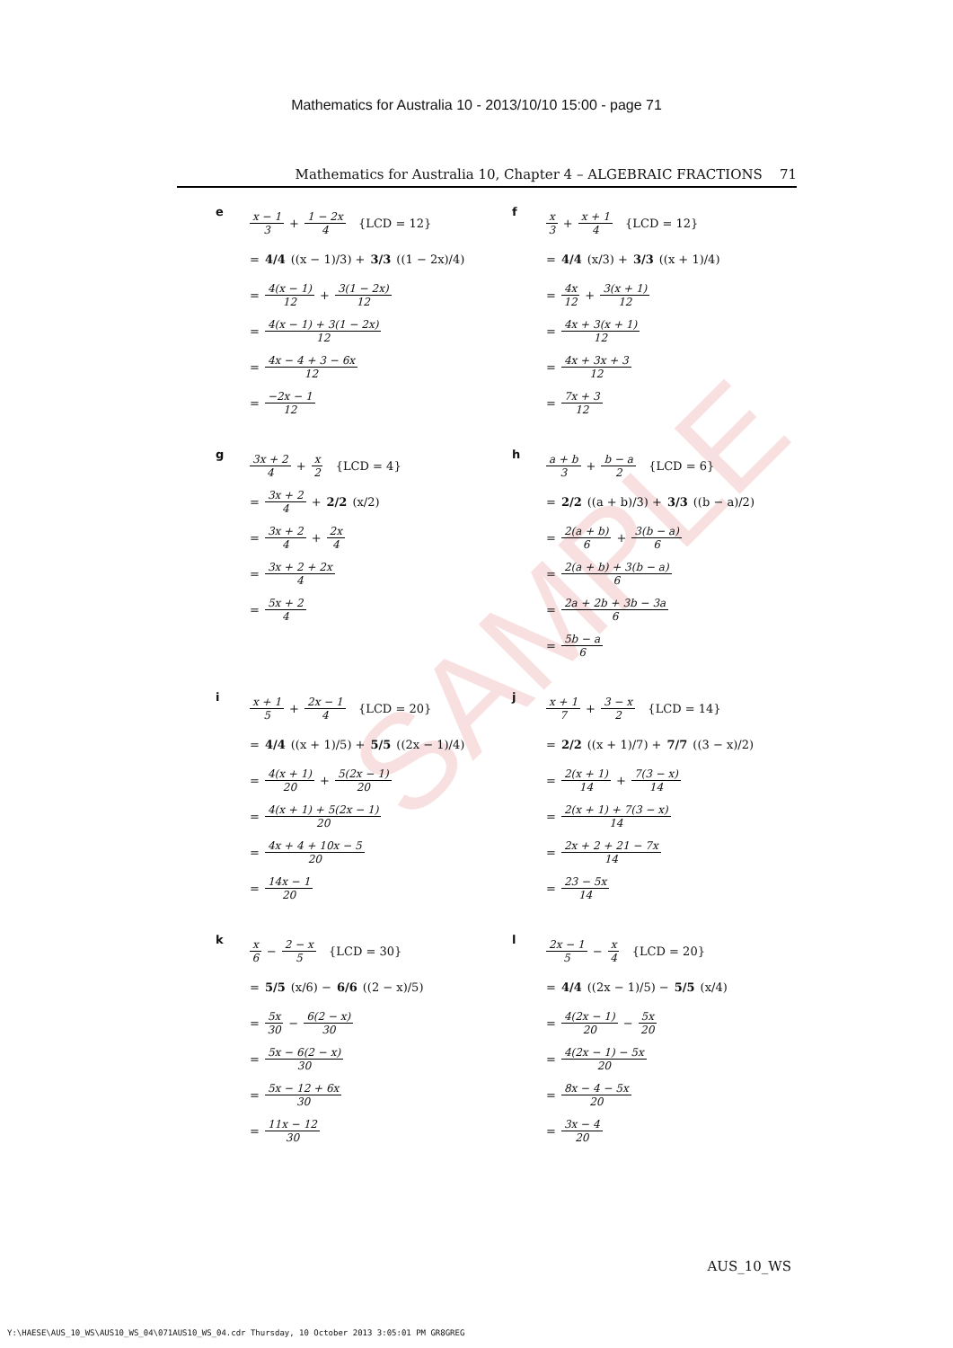Mathematics for Australia 10 - 2013/10/10 15:00 - page 71
Mathematics for Australia 10, Chapter 4 – ALGEBRAIC FRACTIONS 71
SAMPLE
e
x − 1 3 + 1 − 2x 4 {LCD = 12}
= 4/4 ((x − 1)/3) + 3/3 ((1 − 2x)/4)
= 4(x − 1) 12 + 3(1 − 2x) 12
= 4(x − 1) + 3(1 − 2x) 12
= 4x − 4 + 3 − 6x 12
= −2x − 1 12
f
x 3 + x + 1 4 {LCD = 12}
= 4/4 (x/3) + 3/3 ((x + 1)/4)
= 4x 12 + 3(x + 1) 12
= 4x + 3(x + 1) 12
= 4x + 3x + 3 12
= 7x + 3 12
g
3x + 2 4 + x 2 {LCD = 4}
= 3x + 2 4 + 2/2 (x/2)
= 3x + 2 4 + 2x 4
= 3x + 2 + 2x 4
= 5x + 2 4
h
a + b 3 + b − a 2 {LCD = 6}
= 2/2 ((a + b)/3) + 3/3 ((b − a)/2)
= 2(a + b) 6 + 3(b − a) 6
= 2(a + b) + 3(b − a) 6
= 2a + 2b + 3b − 3a 6
= 5b − a 6
i
x + 1 5 + 2x − 1 4 {LCD = 20}
= 4/4 ((x + 1)/5) + 5/5 ((2x − 1)/4)
= 4(x + 1) 20 + 5(2x − 1) 20
= 4(x + 1) + 5(2x − 1) 20
= 4x + 4 + 10x − 5 20
= 14x − 1 20
j
x + 1 7 + 3 − x 2 {LCD = 14}
= 2/2 ((x + 1)/7) + 7/7 ((3 − x)/2)
= 2(x + 1) 14 + 7(3 − x) 14
= 2(x + 1) + 7(3 − x) 14
= 2x + 2 + 21 − 7x 14
= 23 − 5x 14
k
x 6 − 2 − x 5 {LCD = 30}
= 5/5 (x/6) − 6/6 ((2 − x)/5)
= 5x 30 − 6(2 − x) 30
= 5x − 6(2 − x) 30
= 5x − 12 + 6x 30
= 11x − 12 30
l
2x − 1 5 − x 4 {LCD = 20}
= 4/4 ((2x − 1)/5) − 5/5 (x/4)
= 4(2x − 1) 20 − 5x 20
= 4(2x − 1) − 5x 20
= 8x − 4 − 5x 20
= 3x − 4 20
AUS_10_WS
Y:\HAESE\AUS_10_WS\AUS10_WS_04\071AUS10_WS_04.cdr Thursday, 10 October 2013 3:05:01 PM GR8GREG